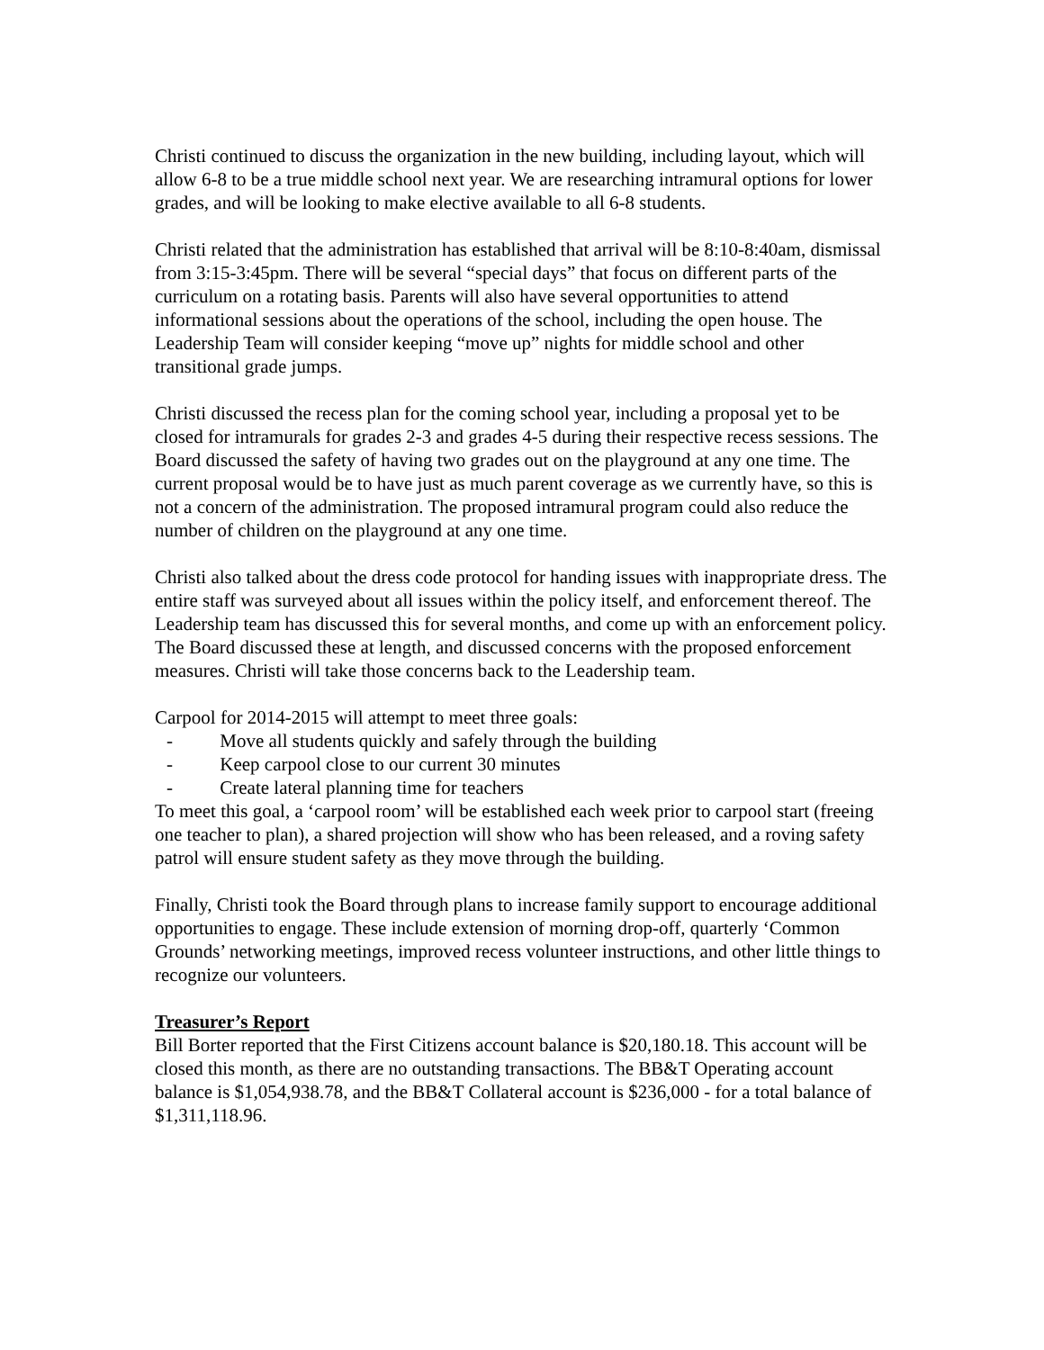Christi continued to discuss the organization in the new building, including layout, which will allow 6-8 to be a true middle school next year. We are researching intramural options for lower grades, and will be looking to make elective available to all 6-8 students.
Christi related that the administration has established that arrival will be 8:10-8:40am, dismissal from 3:15-3:45pm. There will be several “special days” that focus on different parts of the curriculum on a rotating basis. Parents will also have several opportunities to attend informational sessions about the operations of the school, including the open house. The Leadership Team will consider keeping “move up” nights for middle school and other transitional grade jumps.
Christi discussed the recess plan for the coming school year, including a proposal yet to be closed for intramurals for grades 2-3 and grades 4-5 during their respective recess sessions. The Board discussed the safety of having two grades out on the playground at any one time. The current proposal would be to have just as much parent coverage as we currently have, so this is not a concern of the administration. The proposed intramural program could also reduce the number of children on the playground at any one time.
Christi also talked about the dress code protocol for handing issues with inappropriate dress. The entire staff was surveyed about all issues within the policy itself, and enforcement thereof. The Leadership team has discussed this for several months, and come up with an enforcement policy. The Board discussed these at length, and discussed concerns with the proposed enforcement measures. Christi will take those concerns back to the Leadership team.
Carpool for 2014-2015 will attempt to meet three goals:
- Move all students quickly and safely through the building
- Keep carpool close to our current 30 minutes
- Create lateral planning time for teachers
To meet this goal, a ‘carpool room’ will be established each week prior to carpool start (freeing one teacher to plan), a shared projection will show who has been released, and a roving safety patrol will ensure student safety as they move through the building.
Finally, Christi took the Board through plans to increase family support to encourage additional opportunities to engage. These include extension of morning drop-off, quarterly ‘Common Grounds’ networking meetings, improved recess volunteer instructions, and other little things to recognize our volunteers.
Treasurer’s Report
Bill Borter reported that the First Citizens account balance is $20,180.18. This account will be closed this month, as there are no outstanding transactions. The BB&T Operating account balance is $1,054,938.78, and the BB&T Collateral account is $236,000 - for a total balance of $1,311,118.96.